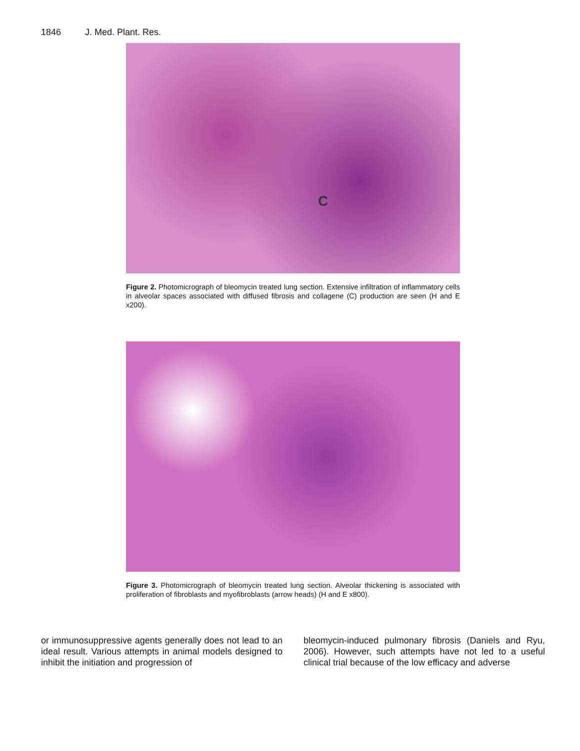1846 J. Med. Plant. Res.
C
Figure 2. Photomicrograph of bleomycin treated lung section. Extensive infiltration of inflammatory cells in alveolar spaces associated with diffused fibrosis and collagene (C) production are seen (H and E x200).
Figure 3. Photomicrograph of bleomycin treated lung section. Alveolar thickening is associated with proliferation of fibroblasts and myofibroblasts (arrow heads) (H and E x800).
or immunosuppressive agents generally does not lead to an ideal result. Various attempts in animal models designed to inhibit the initiation and progression of
bleomycin-induced pulmonary fibrosis (Daniels and Ryu, 2006). However, such attempts have not led to a useful clinical trial because of the low efficacy and adverse